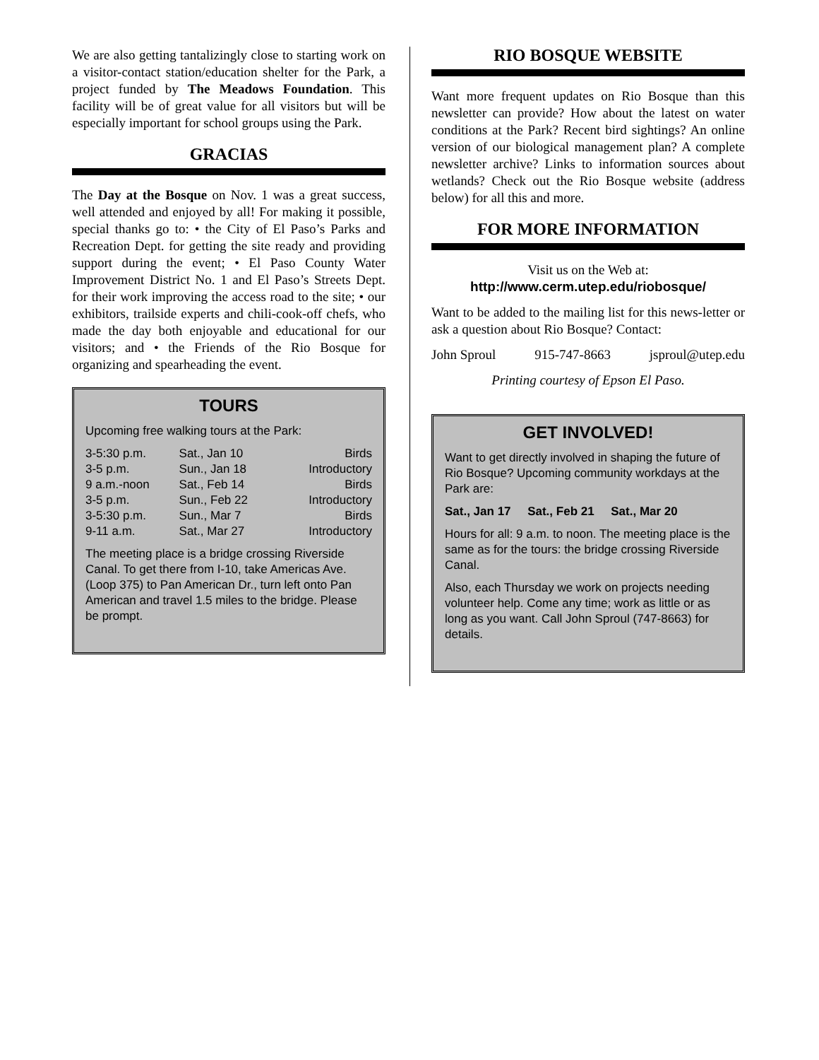We are also getting tantalizingly close to starting work on a visitor-contact station/education shelter for the Park, a project funded by The Meadows Foundation. This facility will be of great value for all visitors but will be especially important for school groups using the Park.
GRACIAS
The Day at the Bosque on Nov. 1 was a great success, well attended and enjoyed by all! For making it possible, special thanks go to: • the City of El Paso’s Parks and Recreation Dept. for getting the site ready and providing support during the event; • El Paso County Water Improvement District No. 1 and El Paso’s Streets Dept. for their work improving the access road to the site; • our exhibitors, trailside experts and chili-cook-off chefs, who made the day both enjoyable and educational for our visitors; and • the Friends of the Rio Bosque for organizing and spearheading the event.
TOURS
Upcoming free walking tours at the Park:
| 3-5:30 p.m. | Sat., Jan 10 | Birds |
| 3-5 p.m. | Sun., Jan 18 | Introductory |
| 9 a.m.-noon | Sat., Feb 14 | Birds |
| 3-5 p.m. | Sun., Feb 22 | Introductory |
| 3-5:30 p.m. | Sun., Mar 7 | Birds |
| 9-11 a.m. | Sat., Mar 27 | Introductory |
The meeting place is a bridge crossing Riverside Canal. To get there from I-10, take Americas Ave. (Loop 375) to Pan American Dr., turn left onto Pan American and travel 1.5 miles to the bridge. Please be prompt.
RIO BOSQUE WEBSITE
Want more frequent updates on Rio Bosque than this newsletter can provide? How about the latest on water conditions at the Park? Recent bird sightings? An online version of our biological management plan? A complete newsletter archive? Links to information sources about wetlands? Check out the Rio Bosque website (address below) for all this and more.
FOR MORE INFORMATION
Visit us on the Web at:
http://www.cerm.utep.edu/riobosque/
Want to be added to the mailing list for this news-letter or ask a question about Rio Bosque? Contact:
John Sproul 915-747-8663 jsproul@utep.edu
Printing courtesy of Epson El Paso.
GET INVOLVED!
Want to get directly involved in shaping the future of Rio Bosque? Upcoming community workdays at the Park are:
Sat., Jan 17 Sat., Feb 21 Sat., Mar 20
Hours for all: 9 a.m. to noon. The meeting place is the same as for the tours: the bridge crossing Riverside Canal.
Also, each Thursday we work on projects needing volunteer help. Come any time; work as little or as long as you want. Call John Sproul (747-8663) for details.